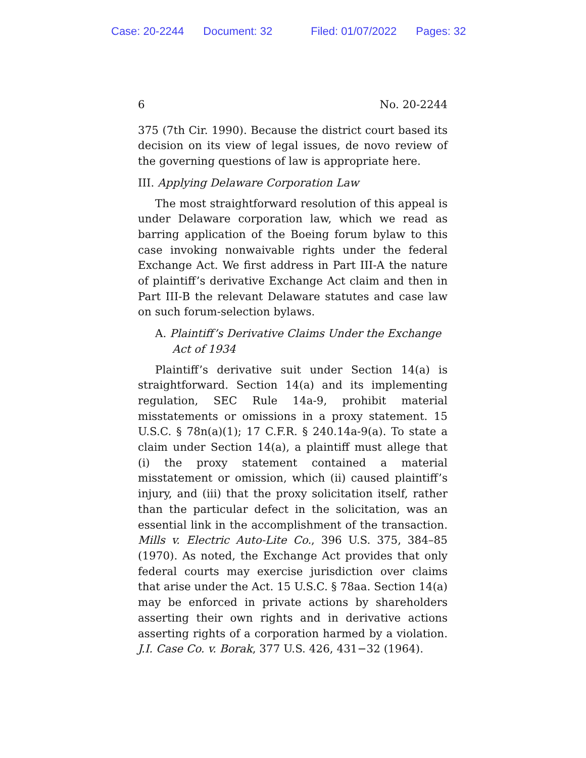Case: 20-2244 Document: 32 Filed: 01/07/2022 Pages: 32
6 No. 20-2244
375 (7th Cir. 1990). Because the district court based its decision on its view of legal issues, de novo review of the governing questions of law is appropriate here.
III. Applying Delaware Corporation Law
The most straightforward resolution of this appeal is under Delaware corporation law, which we read as barring application of the Boeing forum bylaw to this case invoking nonwaivable rights under the federal Exchange Act. We first address in Part III-A the nature of plaintiff’s derivative Exchange Act claim and then in Part III-B the relevant Delaware statutes and case law on such forum-selection bylaws.
A. Plaintiff’s Derivative Claims Under the Exchange Act of 1934
Plaintiff’s derivative suit under Section 14(a) is straightforward. Section 14(a) and its implementing regulation, SEC Rule 14a-9, prohibit material misstatements or omissions in a proxy statement. 15 U.S.C. § 78n(a)(1); 17 C.F.R. § 240.14a-9(a). To state a claim under Section 14(a), a plaintiff must allege that (i) the proxy statement contained a material misstatement or omission, which (ii) caused plaintiff’s injury, and (iii) that the proxy solicitation itself, rather than the particular defect in the solicitation, was an essential link in the accomplishment of the transaction. Mills v. Electric Auto-Lite Co., 396 U.S. 375, 384–85 (1970). As noted, the Exchange Act provides that only federal courts may exercise jurisdiction over claims that arise under the Act. 15 U.S.C. § 78aa. Section 14(a) may be enforced in private actions by shareholders asserting their own rights and in derivative actions asserting rights of a corporation harmed by a violation. J.I. Case Co. v. Borak, 377 U.S. 426, 431−32 (1964).